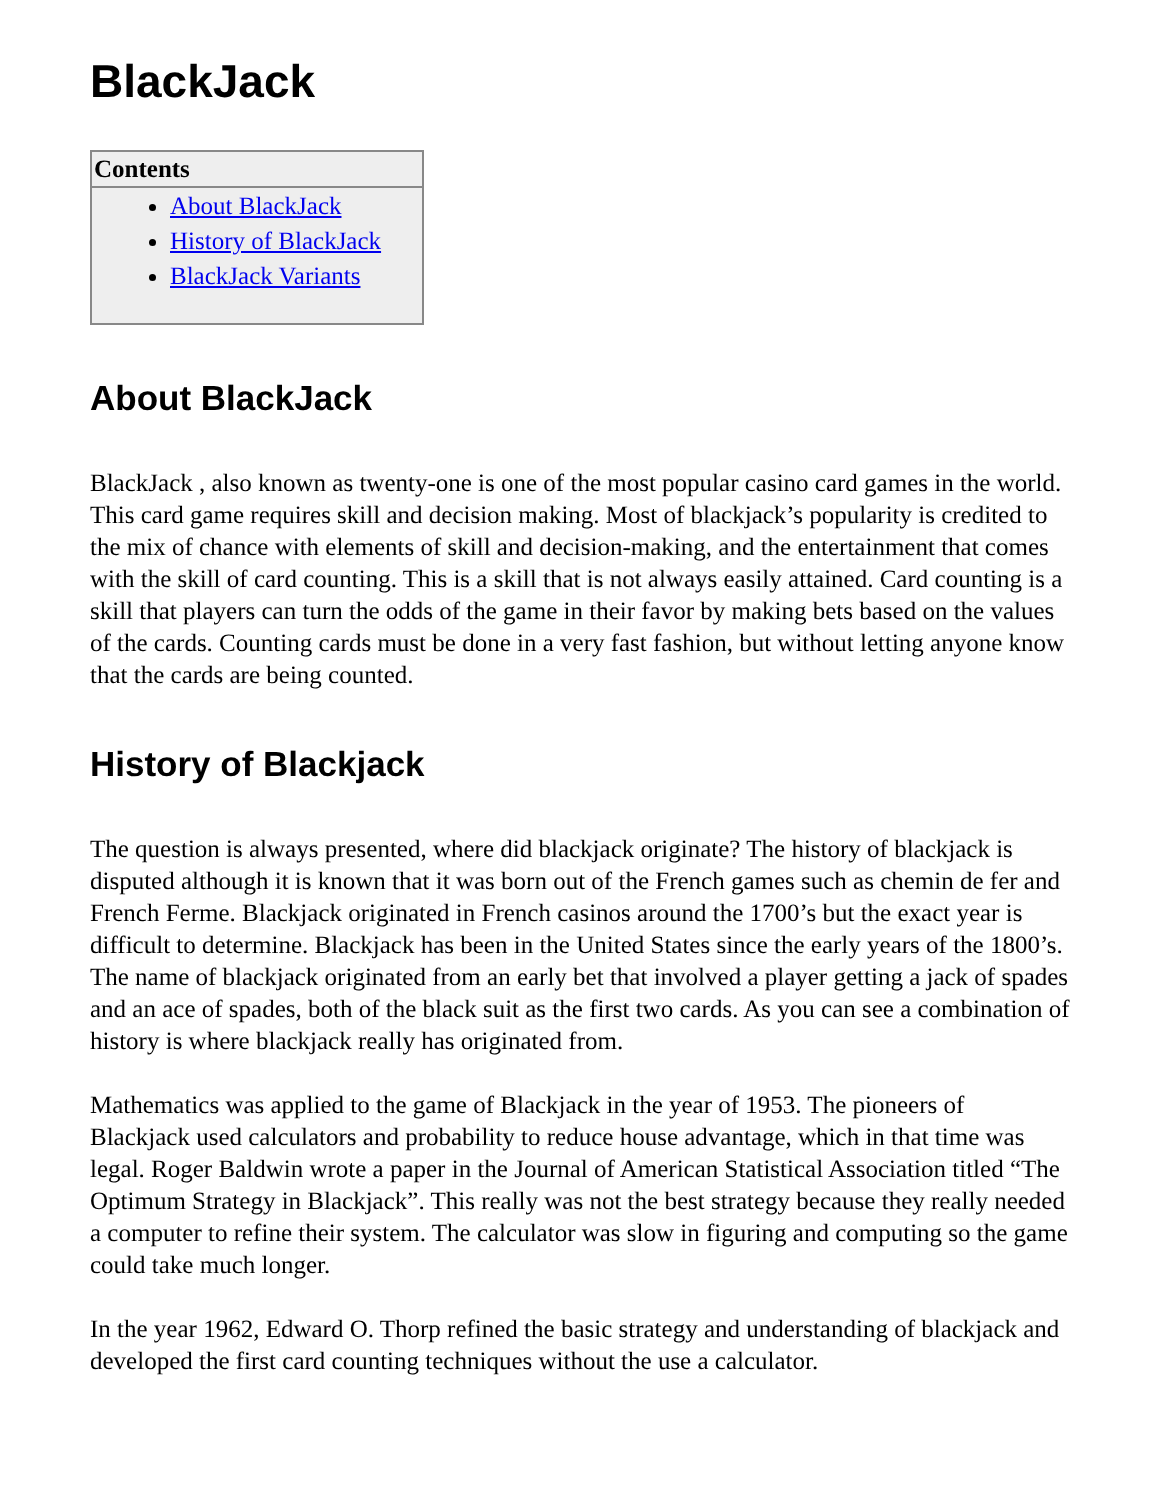BlackJack
Contents
About BlackJack
History of BlackJack
BlackJack Variants
About BlackJack
BlackJack , also known as twenty-one is one of the most popular casino card games in the world. This card game requires skill and decision making. Most of blackjack’s popularity is credited to the mix of chance with elements of skill and decision-making, and the entertainment that comes with the skill of card counting. This is a skill that is not always easily attained. Card counting is a skill that players can turn the odds of the game in their favor by making bets based on the values of the cards. Counting cards must be done in a very fast fashion, but without letting anyone know that the cards are being counted.
History of Blackjack
The question is always presented, where did blackjack originate? The history of blackjack is disputed although it is known that it was born out of the French games such as chemin de fer and French Ferme. Blackjack originated in French casinos around the 1700’s but the exact year is difficult to determine. Blackjack has been in the United States since the early years of the 1800’s. The name of blackjack originated from an early bet that involved a player getting a jack of spades and an ace of spades, both of the black suit as the first two cards. As you can see a combination of history is where blackjack really has originated from.
Mathematics was applied to the game of Blackjack in the year of 1953. The pioneers of Blackjack used calculators and probability to reduce house advantage, which in that time was legal. Roger Baldwin wrote a paper in the Journal of American Statistical Association titled “The Optimum Strategy in Blackjack”. This really was not the best strategy because they really needed a computer to refine their system. The calculator was slow in figuring and computing so the game could take much longer.
In the year 1962, Edward O. Thorp refined the basic strategy and understanding of blackjack and developed the first card counting techniques without the use a calculator.